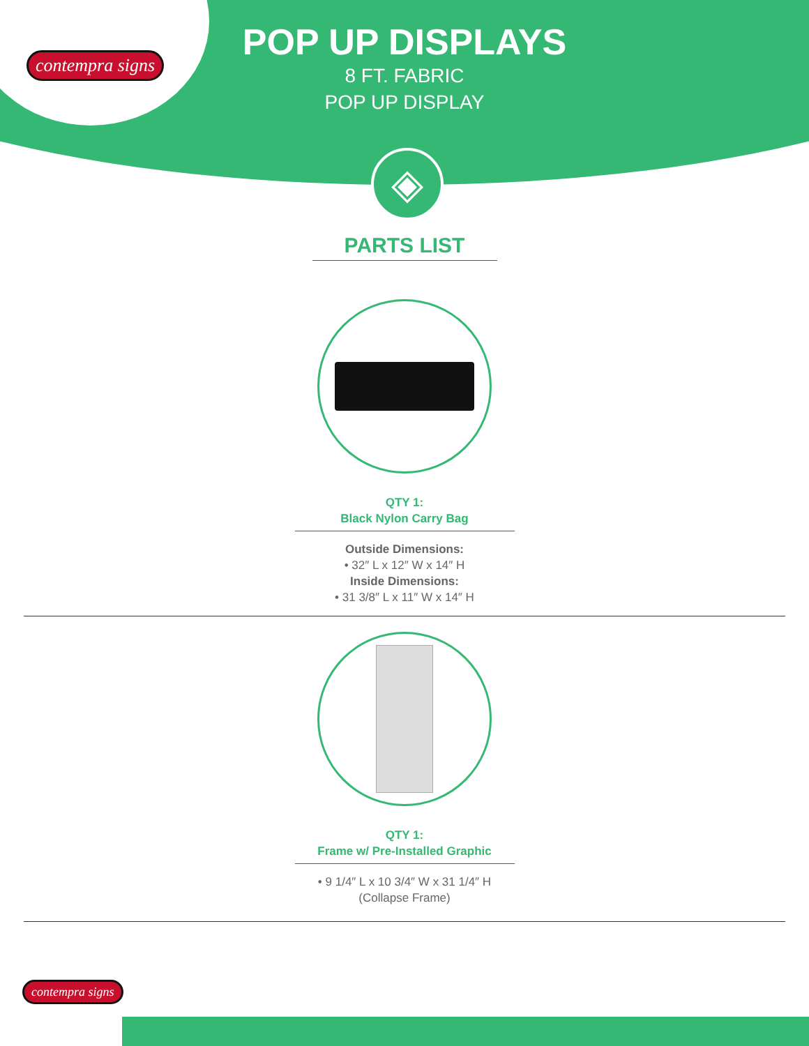contempra signs
POP UP DISPLAYS
8 FT. FABRIC
POP UP DISPLAY
◈
PARTS LIST
QTY 1:
Black Nylon Carry Bag
Outside Dimensions:
• 32″ L x 12″ W x 14″ H
Inside Dimensions:
• 31 3/8″ L x 11″ W x 14″ H
QTY 1:
Frame w/ Pre-Installed Graphic
• 9 1/4″ L x 10 3/4″ W x 31 1/4″ H
(Collapse Frame)
contempra signs